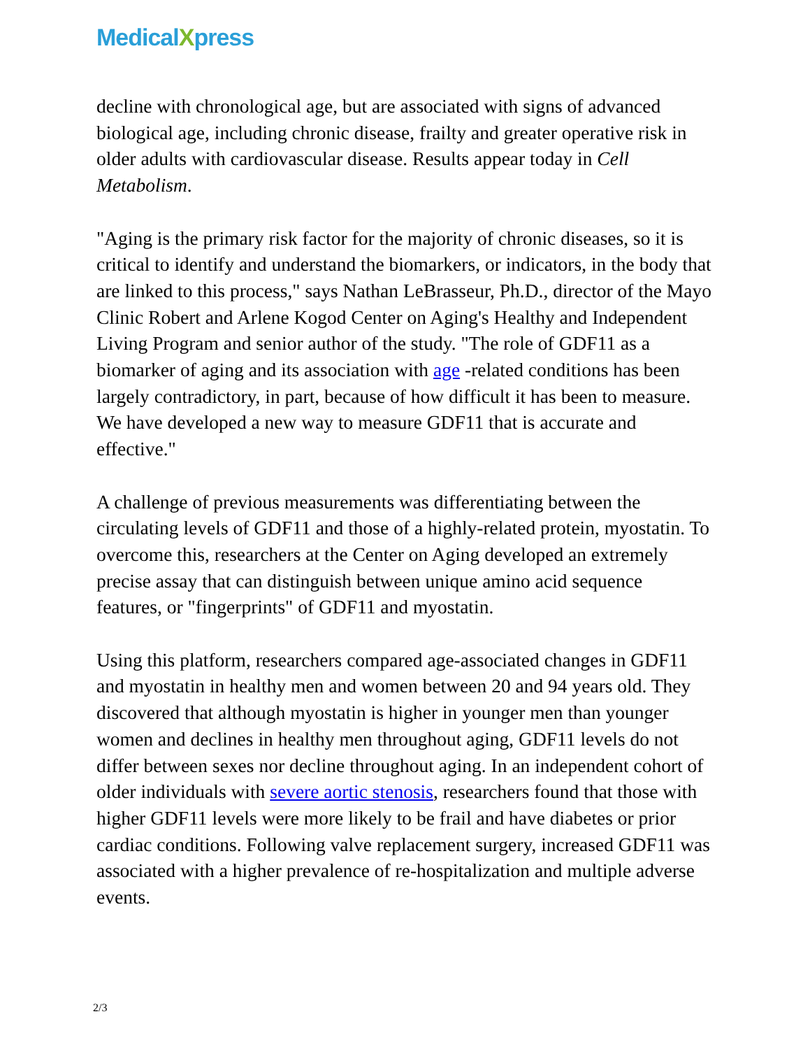MedicalXpress
decline with chronological age, but are associated with signs of advanced biological age, including chronic disease, frailty and greater operative risk in older adults with cardiovascular disease. Results appear today in Cell Metabolism.
"Aging is the primary risk factor for the majority of chronic diseases, so it is critical to identify and understand the biomarkers, or indicators, in the body that are linked to this process," says Nathan LeBrasseur, Ph.D., director of the Mayo Clinic Robert and Arlene Kogod Center on Aging's Healthy and Independent Living Program and senior author of the study. "The role of GDF11 as a biomarker of aging and its association with age -related conditions has been largely contradictory, in part, because of how difficult it has been to measure. We have developed a new way to measure GDF11 that is accurate and effective."
A challenge of previous measurements was differentiating between the circulating levels of GDF11 and those of a highly-related protein, myostatin. To overcome this, researchers at the Center on Aging developed an extremely precise assay that can distinguish between unique amino acid sequence features, or "fingerprints" of GDF11 and myostatin.
Using this platform, researchers compared age-associated changes in GDF11 and myostatin in healthy men and women between 20 and 94 years old. They discovered that although myostatin is higher in younger men than younger women and declines in healthy men throughout aging, GDF11 levels do not differ between sexes nor decline throughout aging. In an independent cohort of older individuals with severe aortic stenosis, researchers found that those with higher GDF11 levels were more likely to be frail and have diabetes or prior cardiac conditions. Following valve replacement surgery, increased GDF11 was associated with a higher prevalence of re-hospitalization and multiple adverse events.
2/3